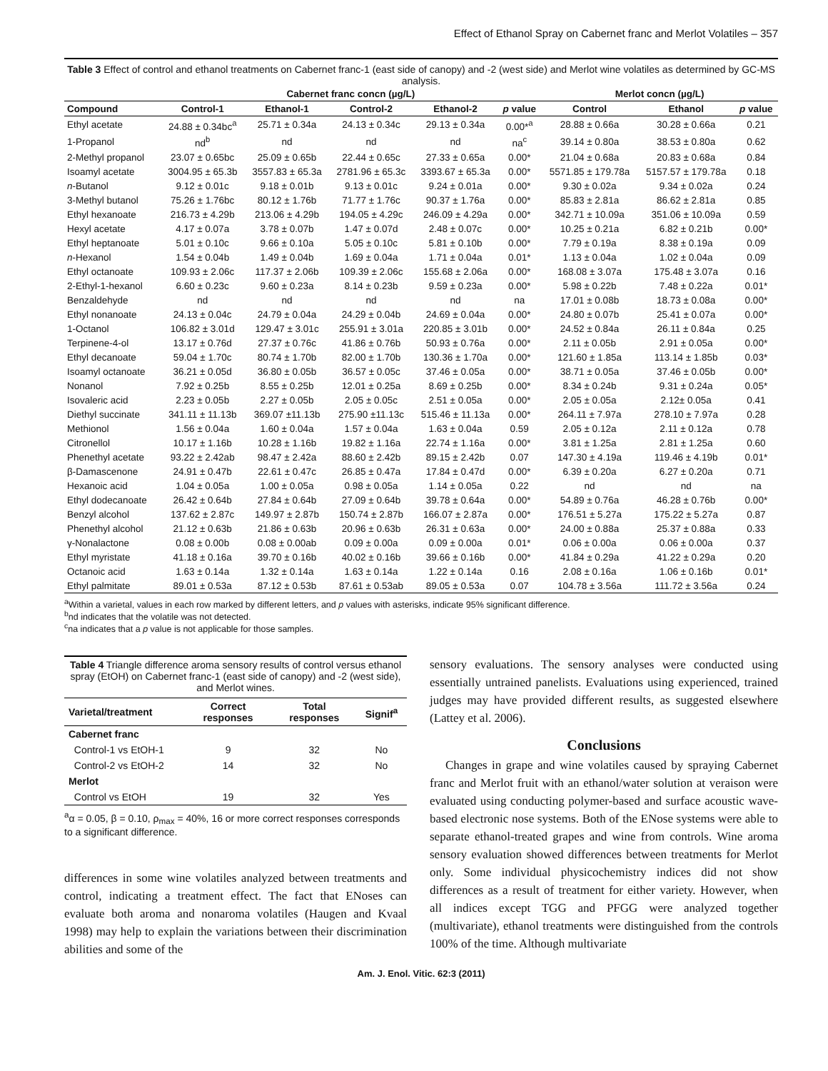Effect of Ethanol Spray on Cabernet franc and Merlot Volatiles – 357
Table 3 Effect of control and ethanol treatments on Cabernet franc-1 (east side of canopy) and -2 (west side) and Merlot wine volatiles as determined by GC-MS analysis.
| | Cabernet franc concn (µg/L) | | | | | Merlot concn (µg/L) | | |
| --- | --- | --- | --- | --- | --- | --- | --- | --- |
| Compound | Control-1 | Ethanol-1 | Control-2 | Ethanol-2 | p value | Control | Ethanol | p value |
| Ethyl acetate | 24.88 ± 0.34bc<sup>a</sup> | 25.71 ± 0.34a | 24.13 ± 0.34c | 29.13 ± 0.34a | 0.00*<sup>a</sup> | 28.88 ± 0.66a | 30.28 ± 0.66a | 0.21 |
| 1-Propanol | nd<sup>b</sup> | nd | nd | nd | na<sup>c</sup> | 39.14 ± 0.80a | 38.53 ± 0.80a | 0.62 |
| 2-Methyl propanol | 23.07 ± 0.65bc | 25.09 ± 0.65b | 22.44 ± 0.65c | 27.33 ± 0.65a | 0.00* | 21.04 ± 0.68a | 20.83 ± 0.68a | 0.84 |
| Isoamyl acetate | 3004.95 ± 65.3b | 3557.83 ± 65.3a | 2781.96 ± 65.3c | 3393.67 ± 65.3a | 0.00* | 5571.85 ± 179.78a | 5157.57 ± 179.78a | 0.18 |
| n -Butanol | 9.12 ± 0.01c | 9.18 ± 0.01b | 9.13 ± 0.01c | 9.24 ± 0.01a | 0.00* | 9.30 ± 0.02a | 9.34 ± 0.02a | 0.24 |
| 3-Methyl butanol | 75.26 ± 1.76bc | 80.12 ± 1.76b | 71.77 ± 1.76c | 90.37 ± 1.76a | 0.00* | 85.83 ± 2.81a | 86.62 ± 2.81a | 0.85 |
| Ethyl hexanoate | 216.73 ± 4.29b | 213.06 ± 4.29b | 194.05 ± 4.29c | 246.09 ± 4.29a | 0.00* | 342.71 ± 10.09a | 351.06 ± 10.09a | 0.59 |
| Hexyl acetate | 4.17 ± 0.07a | 3.78 ± 0.07b | 1.47 ± 0.07d | 2.48 ± 0.07c | 0.00* | 10.25 ± 0.21a | 6.82 ± 0.21b | 0.00* |
| Ethyl heptanoate | 5.01 ± 0.10c | 9.66 ± 0.10a | 5.05 ± 0.10c | 5.81 ± 0.10b | 0.00* | 7.79 ± 0.19a | 8.38 ± 0.19a | 0.09 |
| n -Hexanol | 1.54 ± 0.04b | 1.49 ± 0.04b | 1.69 ± 0.04a | 1.71 ± 0.04a | 0.01* | 1.13 ± 0.04a | 1.02 ± 0.04a | 0.09 |
| Ethyl octanoate | 109.93 ± 2.06c | 117.37 ± 2.06b | 109.39 ± 2.06c | 155.68 ± 2.06a | 0.00* | 168.08 ± 3.07a | 175.48 ± 3.07a | 0.16 |
| 2-Ethyl-1-hexanol | 6.60 ± 0.23c | 9.60 ± 0.23a | 8.14 ± 0.23b | 9.59 ± 0.23a | 0.00* | 5.98 ± 0.22b | 7.48 ± 0.22a | 0.01* |
| Benzaldehyde | nd | nd | nd | nd | na | 17.01 ± 0.08b | 18.73 ± 0.08a | 0.00* |
| Ethyl nonanoate | 24.13 ± 0.04c | 24.79 ± 0.04a | 24.29 ± 0.04b | 24.69 ± 0.04a | 0.00* | 24.80 ± 0.07b | 25.41 ± 0.07a | 0.00* |
| 1-Octanol | 106.82 ± 3.01d | 129.47 ± 3.01c | 255.91 ± 3.01a | 220.85 ± 3.01b | 0.00* | 24.52 ± 0.84a | 26.11 ± 0.84a | 0.25 |
| Terpinene-4-ol | 13.17 ± 0.76d | 27.37 ± 0.76c | 41.86 ± 0.76b | 50.93 ± 0.76a | 0.00* | 2.11 ± 0.05b | 2.91 ± 0.05a | 0.00* |
| Ethyl decanoate | 59.04 ± 1.70c | 80.74 ± 1.70b | 82.00 ± 1.70b | 130.36 ± 1.70a | 0.00* | 121.60 ± 1.85a | 113.14 ± 1.85b | 0.03* |
| Isoamyl octanoate | 36.21 ± 0.05d | 36.80 ± 0.05b | 36.57 ± 0.05c | 37.46 ± 0.05a | 0.00* | 38.71 ± 0.05a | 37.46 ± 0.05b | 0.00* |
| Nonanol | 7.92 ± 0.25b | 8.55 ± 0.25b | 12.01 ± 0.25a | 8.69 ± 0.25b | 0.00* | 8.34 ± 0.24b | 9.31 ± 0.24a | 0.05* |
| Isovaleric acid | 2.23 ± 0.05b | 2.27 ± 0.05b | 2.05 ± 0.05c | 2.51 ± 0.05a | 0.00* | 2.05 ± 0.05a | 2.12± 0.05a | 0.41 |
| Diethyl succinate | 341.11 ± 11.13b | 369.07 ±11.13b | 275.90 ±11.13c | 515.46 ± 11.13a | 0.00* | 264.11 ± 7.97a | 278.10 ± 7.97a | 0.28 |
| Methionol | 1.56 ± 0.04a | 1.60 ± 0.04a | 1.57 ± 0.04a | 1.63 ± 0.04a | 0.59 | 2.05 ± 0.12a | 2.11 ± 0.12a | 0.78 |
| Citronellol | 10.17 ± 1.16b | 10.28 ± 1.16b | 19.82 ± 1.16a | 22.74 ± 1.16a | 0.00* | 3.81 ± 1.25a | 2.81 ± 1.25a | 0.60 |
| Phenethyl acetate | 93.22 ± 2.42ab | 98.47 ± 2.42a | 88.60 ± 2.42b | 89.15 ± 2.42b | 0.07 | 147.30 ± 4.19a | 119.46 ± 4.19b | 0.01* |
| β-Damascenone | 24.91 ± 0.47b | 22.61 ± 0.47c | 26.85 ± 0.47a | 17.84 ± 0.47d | 0.00* | 6.39 ± 0.20a | 6.27 ± 0.20a | 0.71 |
| Hexanoic acid | 1.04 ± 0.05a | 1.00 ± 0.05a | 0.98 ± 0.05a | 1.14 ± 0.05a | 0.22 | nd | nd | na |
| Ethyl dodecanoate | 26.42 ± 0.64b | 27.84 ± 0.64b | 27.09 ± 0.64b | 39.78 ± 0.64a | 0.00* | 54.89 ± 0.76a | 46.28 ± 0.76b | 0.00* |
| Benzyl alcohol | 137.62 ± 2.87c | 149.97 ± 2.87b | 150.74 ± 2.87b | 166.07 ± 2.87a | 0.00* | 176.51 ± 5.27a | 175.22 ± 5.27a | 0.87 |
| Phenethyl alcohol | 21.12 ± 0.63b | 21.86 ± 0.63b | 20.96 ± 0.63b | 26.31 ± 0.63a | 0.00* | 24.00 ± 0.88a | 25.37 ± 0.88a | 0.33 |
| γ-Nonalactone | 0.08 ± 0.00b | 0.08 ± 0.00ab | 0.09 ± 0.00a | 0.09 ± 0.00a | 0.01* | 0.06 ± 0.00a | 0.06 ± 0.00a | 0.37 |
| Ethyl myristate | 41.18 ± 0.16a | 39.70 ± 0.16b | 40.02 ± 0.16b | 39.66 ± 0.16b | 0.00* | 41.84 ± 0.29a | 41.22 ± 0.29a | 0.20 |
| Octanoic acid | 1.63 ± 0.14a | 1.32 ± 0.14a | 1.63 ± 0.14a | 1.22 ± 0.14a | 0.16 | 2.08 ± 0.16a | 1.06 ± 0.16b | 0.01* |
| Ethyl palmitate | 89.01 ± 0.53a | 87.12 ± 0.53b | 87.61 ± 0.53ab | 89.05 ± 0.53a | 0.07 | 104.78 ± 3.56a | 111.72 ± 3.56a | 0.24 |
<sup>a</sup> Within a varietal, values in each row marked by different letters, and p values with asterisks, indicate 95% significant difference.
<sup>b</sup> nd indicates that the volatile was not detected.
<sup>c</sup> na indicates that a p value is not applicable for those samples.
| Table 4 Triangle difference aroma sensory results of control versus ethanol spray (EtOH) on Cabernet franc-1 (east side of canopy) and -2 (west side), and Merlot wines. | | | |
| Varietal/treatment | Correct responses | Total responses | Signif<sup>a</sup> |
| Cabernet franc | | | |
| Control-1 vs EtOH-1 | 9 | 32 | No |
| Control-2 vs EtOH-2 | 14 | 32 | No |
| Merlot | | | |
| Control vs EtOH | 19 | 32 | Yes |
<sup>a</sup> α = 0.05, β = 0.10, ρ<sub>max</sub> = 40%, 16 or more correct responses corresponds to a significant difference.
differences in some wine volatiles analyzed between treatments and control, indicating a treatment effect. The fact that ENoses can evaluate both aroma and nonaroma volatiles (Haugen and Kvaal 1998) may help to explain the variations between their discrimination abilities and some of the
sensory evaluations. The sensory analyses were conducted using essentially untrained panelists. Evaluations using experienced, trained judges may have provided different results, as suggested elsewhere (Lattey et al. 2006).
Conclusions
Changes in grape and wine volatiles caused by spraying Cabernet franc and Merlot fruit with an ethanol/water solution at veraison were evaluated using conducting polymer-based and surface acoustic wave-based electronic nose systems. Both of the ENose systems were able to separate ethanol-treated grapes and wine from controls. Wine aroma sensory evaluation showed differences between treatments for Merlot only. Some individual physicochemistry indices did not show differences as a result of treatment for either variety. However, when all indices except TGG and PFGG were analyzed together (multivariate), ethanol treatments were distinguished from the controls 100% of the time. Although multivariate
Am. J. Enol. Vitic. 62:3 (2011)